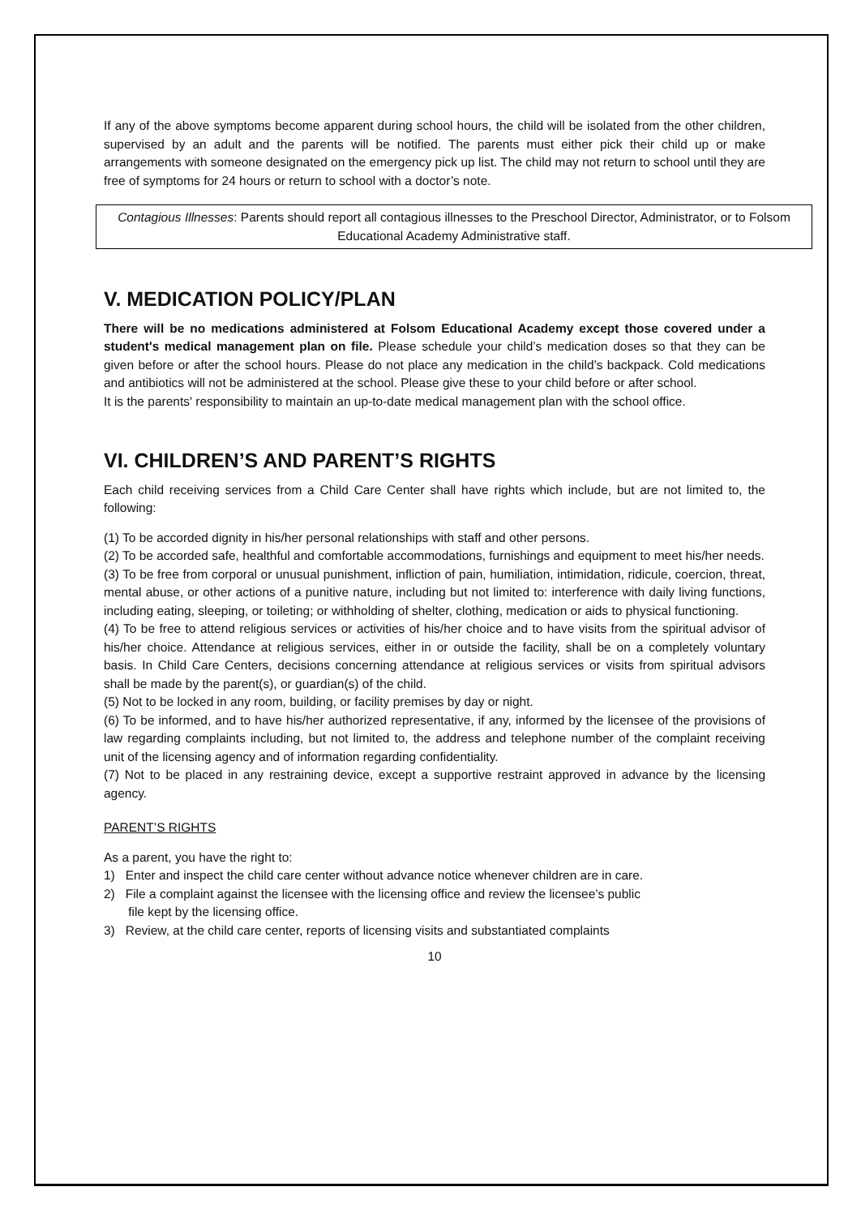If any of the above symptoms become apparent during school hours, the child will be isolated from the other children, supervised by an adult and the parents will be notified. The parents must either pick their child up or make arrangements with someone designated on the emergency pick up list. The child may not return to school until they are free of symptoms for 24 hours or return to school with a doctor’s note.
Contagious Illnesses: Parents should report all contagious illnesses to the Preschool Director, Administrator, or to Folsom Educational Academy Administrative staff.
V. MEDICATION POLICY/PLAN
There will be no medications administered at Folsom Educational Academy except those covered under a student's medical management plan on file. Please schedule your child’s medication doses so that they can be given before or after the school hours. Please do not place any medication in the child’s backpack. Cold medications and antibiotics will not be administered at the school. Please give these to your child before or after school.
It is the parents' responsibility to maintain an up-to-date medical management plan with the school office.
VI. CHILDREN’S AND PARENT’S RIGHTS
Each child receiving services from a Child Care Center shall have rights which include, but are not limited to, the following:
(1) To be accorded dignity in his/her personal relationships with staff and other persons.
(2) To be accorded safe, healthful and comfortable accommodations, furnishings and equipment to meet his/her needs.
(3) To be free from corporal or unusual punishment, infliction of pain, humiliation, intimidation, ridicule, coercion, threat, mental abuse, or other actions of a punitive nature, including but not limited to: interference with daily living functions, including eating, sleeping, or toileting; or withholding of shelter, clothing, medication or aids to physical functioning.
(4) To be free to attend religious services or activities of his/her choice and to have visits from the spiritual advisor of his/her choice. Attendance at religious services, either in or outside the facility, shall be on a completely voluntary basis. In Child Care Centers, decisions concerning attendance at religious services or visits from spiritual advisors shall be made by the parent(s), or guardian(s) of the child.
(5) Not to be locked in any room, building, or facility premises by day or night.
(6) To be informed, and to have his/her authorized representative, if any, informed by the licensee of the provisions of law regarding complaints including, but not limited to, the address and telephone number of the complaint receiving unit of the licensing agency and of information regarding confidentiality.
(7) Not to be placed in any restraining device, except a supportive restraint approved in advance by the licensing agency.
PARENT’S RIGHTS
As a parent, you have the right to:
1) Enter and inspect the child care center without advance notice whenever children are in care.
2) File a complaint against the licensee with the licensing office and review the licensee’s public
file kept by the licensing office.
3) Review, at the child care center, reports of licensing visits and substantiated complaints
10